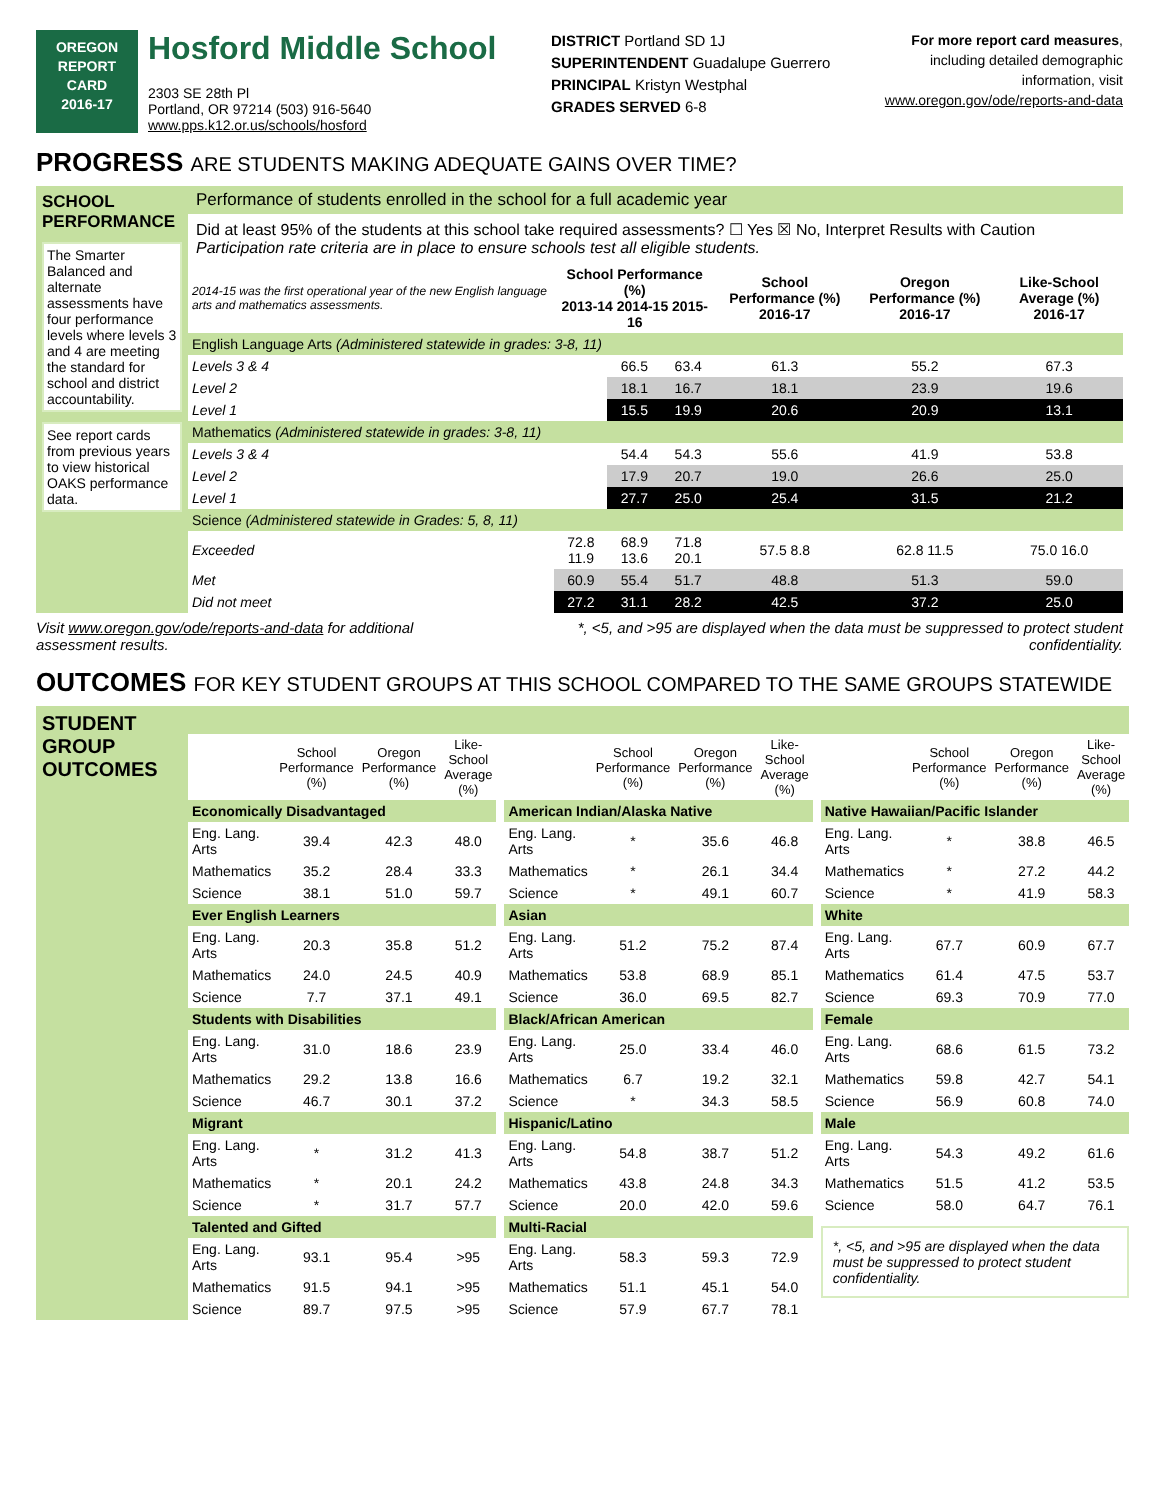OREGON
REPORT CARD
2016-17
Hosford Middle School
2303 SE 28th Pl
Portland, OR 97214 (503) 916-5640
www.pps.k12.or.us/schools/hosford
DISTRICT Portland SD 1J
SUPERINTENDENT Guadalupe Guerrero
PRINCIPAL Kristyn Westphal
GRADES SERVED 6-8
For more report card measures,
including detailed demographic
information, visit
www.oregon.gov/ode/reports-and-data
PROGRESS ARE STUDENTS MAKING ADEQUATE GAINS OVER TIME?
SCHOOL PERFORMANCE
The Smarter Balanced and alternate assessments have four performance levels where levels 3 and 4 are meeting the standard for school and district accountability.
See report cards from previous years to view historical OAKS performance data.
Performance of students enrolled in the school for a full academic year
Did at least 95% of the students at this school take required assessments? ☐ Yes ☒ No, Interpret Results with Caution
Participation rate criteria are in place to ensure schools test all eligible students.
| 2014-15 was the first operational year of the new English language arts and mathematics assessments. | School Performance (%) 2013-14 2014-15 2015-16 | | | School Performance (%) 2016-17 | Oregon Performance (%) 2016-17 | Like-School Average (%) 2016-17 |
| --- | --- | --- | --- | --- | --- | --- |
| English Language Arts (Administered statewide in grades: 3-8, 11) | | | | | | |
| Levels 3 & 4 | | 66.5 | 63.4 | 61.3 | 55.2 | 67.3 |
| Level 2 | | 18.1 | 16.7 | 18.1 | 23.9 | 19.6 |
| Level 1 | | 15.5 | 19.9 | 20.6 | 20.9 | 13.1 |
| Mathematics (Administered statewide in grades: 3-8, 11) | | | | | | |
| Levels 3 & 4 | | 54.4 | 54.3 | 55.6 | 41.9 | 53.8 |
| Level 2 | | 17.9 | 20.7 | 19.0 | 26.6 | 25.0 |
| Level 1 | | 27.7 | 25.0 | 25.4 | 31.5 | 21.2 |
| Science (Administered statewide in Grades: 5, 8, 11) | | | | | | |
| Exceeded | 72.8 11.9 | 68.9 13.6 | 71.8 20.1 | 57.5 8.8 | 62.8 11.5 | 75.0 16.0 |
| Met | 60.9 | 55.4 | 51.7 | 48.8 | 51.3 | 59.0 |
| Did not meet | 27.2 | 31.1 | 28.2 | 42.5 | 37.2 | 25.0 |
Visit www.oregon.gov/ode/reports-and-data for additional
assessment results.
*, <5, and >95 are displayed when the data must be suppressed to protect student
confidentiality.
OUTCOMES FOR KEY STUDENT GROUPS AT THIS SCHOOL COMPARED TO THE SAME GROUPS STATEWIDE
STUDENT GROUP OUTCOMES
| | School Performance (%) | Oregon Performance (%) | Like-School Average (%) |
| --- | --- | --- | --- |
| Economically Disadvantaged | | | |
| Eng. Lang. Arts | 39.4 | 42.3 | 48.0 |
| Mathematics | 35.2 | 28.4 | 33.3 |
| Science | 38.1 | 51.0 | 59.7 |
| Ever English Learners | | | |
| Eng. Lang. Arts | 20.3 | 35.8 | 51.2 |
| Mathematics | 24.0 | 24.5 | 40.9 |
| Science | 7.7 | 37.1 | 49.1 |
| Students with Disabilities | | | |
| Eng. Lang. Arts | 31.0 | 18.6 | 23.9 |
| Mathematics | 29.2 | 13.8 | 16.6 |
| Science | 46.7 | 30.1 | 37.2 |
| Migrant | | | |
| Eng. Lang. Arts | * | 31.2 | 41.3 |
| Mathematics | * | 20.1 | 24.2 |
| Science | * | 31.7 | 57.7 |
| Talented and Gifted | | | |
| Eng. Lang. Arts | 93.1 | 95.4 | >95 |
| Mathematics | 91.5 | 94.1 | >95 |
| Science | 89.7 | 97.5 | >95 |
| | School Performance (%) | Oregon Performance (%) | Like-School Average (%) |
| --- | --- | --- | --- |
| American Indian/Alaska Native | | | |
| Eng. Lang. Arts | * | 35.6 | 46.8 |
| Mathematics | * | 26.1 | 34.4 |
| Science | * | 49.1 | 60.7 |
| Asian | | | |
| Eng. Lang. Arts | 51.2 | 75.2 | 87.4 |
| Mathematics | 53.8 | 68.9 | 85.1 |
| Science | 36.0 | 69.5 | 82.7 |
| Black/African American | | | |
| Eng. Lang. Arts | 25.0 | 33.4 | 46.0 |
| Mathematics | 6.7 | 19.2 | 32.1 |
| Science | * | 34.3 | 58.5 |
| Hispanic/Latino | | | |
| Eng. Lang. Arts | 54.8 | 38.7 | 51.2 |
| Mathematics | 43.8 | 24.8 | 34.3 |
| Science | 20.0 | 42.0 | 59.6 |
| Multi-Racial | | | |
| Eng. Lang. Arts | 58.3 | 59.3 | 72.9 |
| Mathematics | 51.1 | 45.1 | 54.0 |
| Science | 57.9 | 67.7 | 78.1 |
| | School Performance (%) | Oregon Performance (%) | Like-School Average (%) |
| --- | --- | --- | --- |
| Native Hawaiian/Pacific Islander | | | |
| Eng. Lang. Arts | * | 38.8 | 46.5 |
| Mathematics | * | 27.2 | 44.2 |
| Science | * | 41.9 | 58.3 |
| White | | | |
| Eng. Lang. Arts | 67.7 | 60.9 | 67.7 |
| Mathematics | 61.4 | 47.5 | 53.7 |
| Science | 69.3 | 70.9 | 77.0 |
| Female | | | |
| Eng. Lang. Arts | 68.6 | 61.5 | 73.2 |
| Mathematics | 59.8 | 42.7 | 54.1 |
| Science | 56.9 | 60.8 | 74.0 |
| Male | | | |
| Eng. Lang. Arts | 54.3 | 49.2 | 61.6 |
| Mathematics | 51.5 | 41.2 | 53.5 |
| Science | 58.0 | 64.7 | 76.1 |
*, <5, and >95 are displayed when the data must be suppressed to protect student confidentiality.